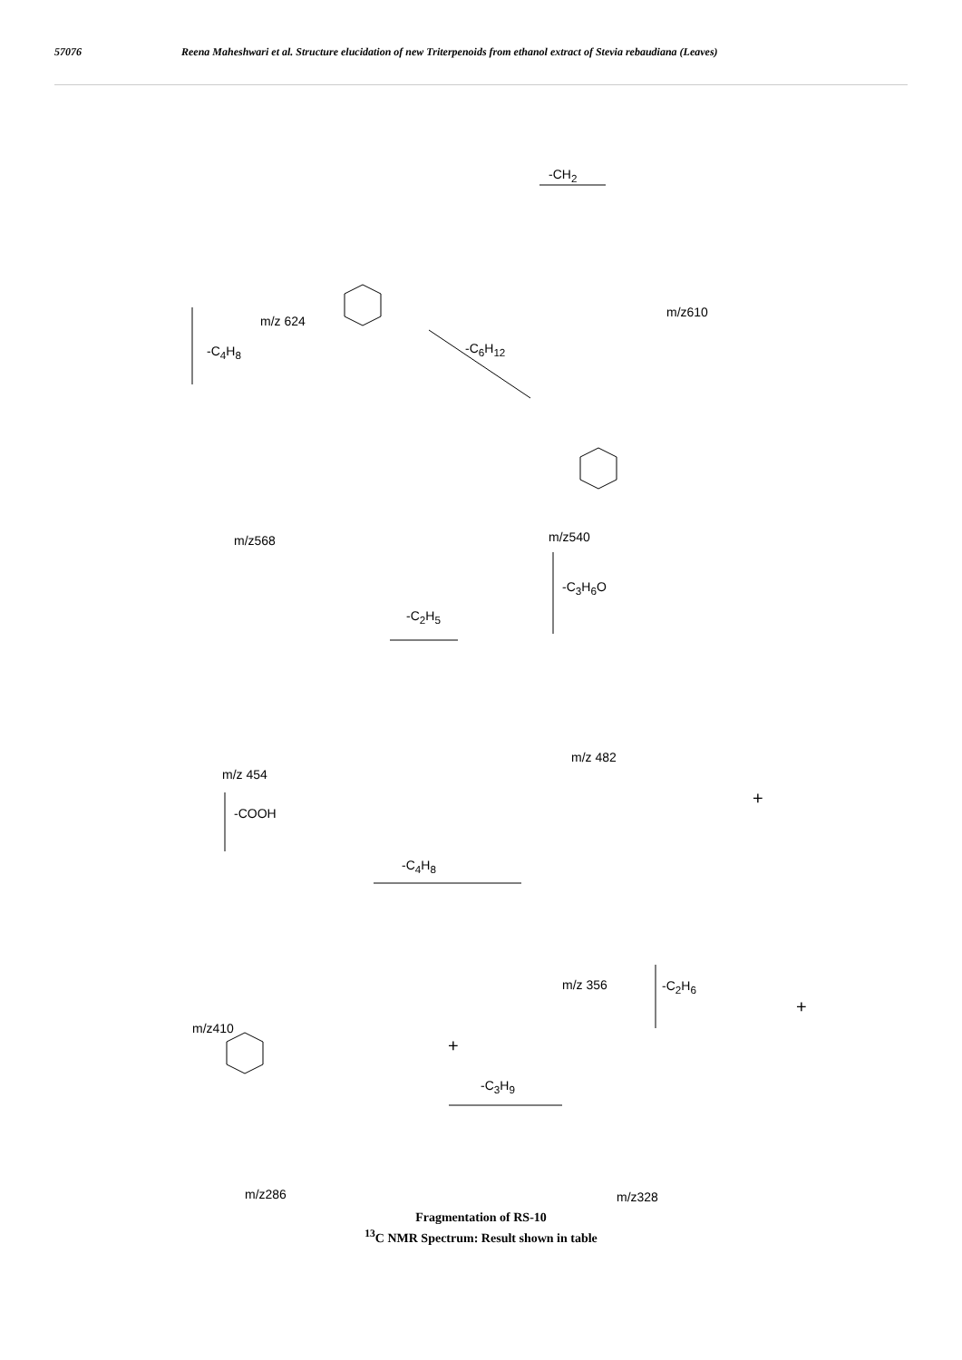57076 Reena Maheshwari et al. Structure elucidation of new Triterpenoids from ethanol extract of Stevia rebaudiana (Leaves)
-CH<sub>2</sub>
-C<sub>4</sub>H<sub>8</sub> -C<sub>6</sub>H<sub>12</sub>
-C<sub>3</sub>H<sub>6</sub>O
-C<sub>2</sub>H<sub>5</sub>
-COOH
-C<sub>4</sub>H<sub>8</sub>
-C<sub>2</sub>H<sub>6</sub>
-C<sub>3</sub>H<sub>9</sub>
m/z 624
m/z610
m/z568 m/z540
m/z 482
m/z 454
m/z410
m/z 356
m/z328
m/z286
+
+
+
Fragmentation of RS-10
<sup>13</sup>C NMR Spectrum: Result shown in table